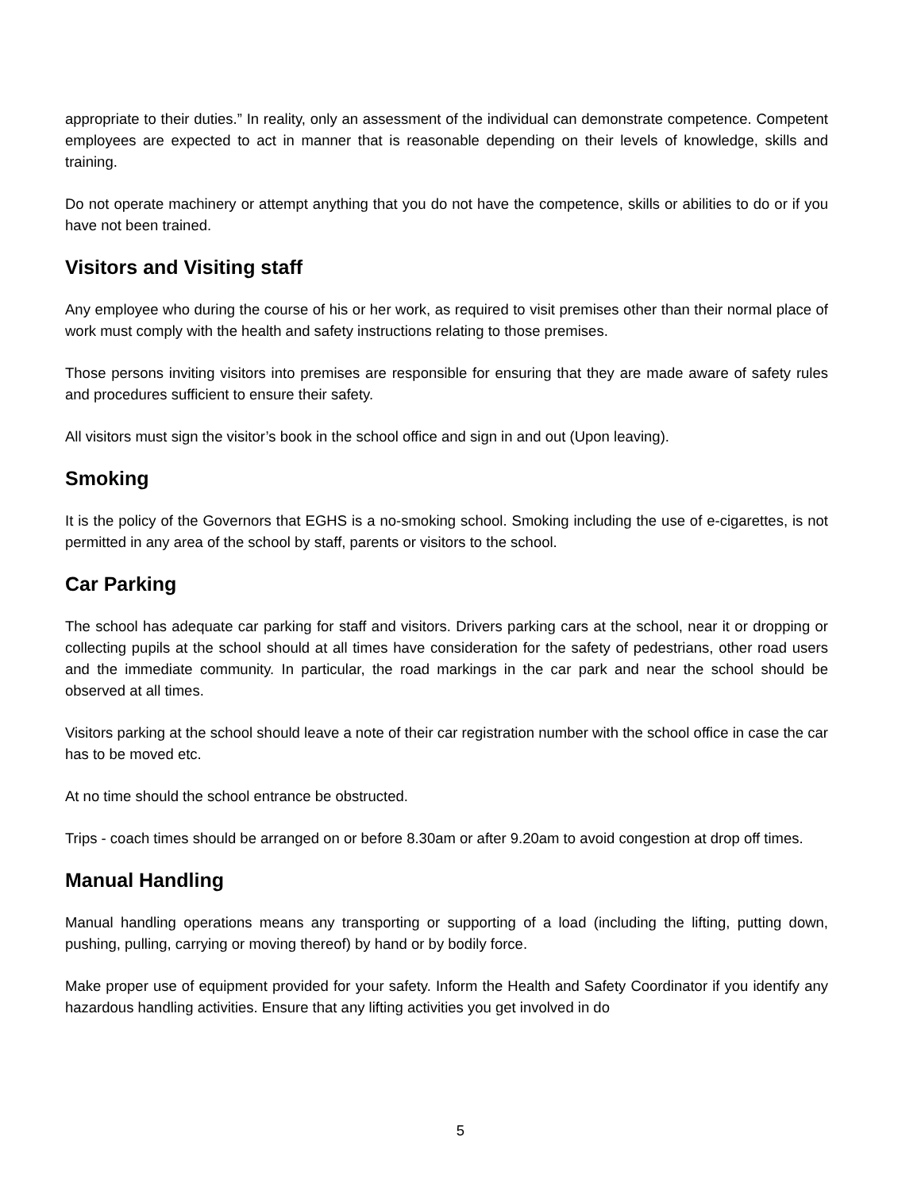appropriate to their duties.” In reality, only an assessment of the individual can demonstrate competence. Competent employees are expected to act in manner that is reasonable depending on their levels of knowledge, skills and training.
Do not operate machinery or attempt anything that you do not have the competence, skills or abilities to do or if you have not been trained.
Visitors and Visiting staff
Any employee who during the course of his or her work, as required to visit premises other than their normal place of work must comply with the health and safety instructions relating to those premises.
Those persons inviting visitors into premises are responsible for ensuring that they are made aware of safety rules and procedures sufficient to ensure their safety.
All visitors must sign the visitor’s book in the school office and sign in and out (Upon leaving).
Smoking
It is the policy of the Governors that EGHS is a no-smoking school. Smoking including the use of e-cigarettes, is not permitted in any area of the school by staff, parents or visitors to the school.
Car Parking
The school has adequate car parking for staff and visitors. Drivers parking cars at the school, near it or dropping or collecting pupils at the school should at all times have consideration for the safety of pedestrians, other road users and the immediate community. In particular, the road markings in the car park and near the school should be observed at all times.
Visitors parking at the school should leave a note of their car registration number with the school office in case the car has to be moved etc.
At no time should the school entrance be obstructed.
Trips - coach times should be arranged on or before 8.30am or after 9.20am to avoid congestion at drop off times.
Manual Handling
Manual handling operations means any transporting or supporting of a load (including the lifting, putting down, pushing, pulling, carrying or moving thereof) by hand or by bodily force.
Make proper use of equipment provided for your safety. Inform the Health and Safety Coordinator if you identify any hazardous handling activities. Ensure that any lifting activities you get involved in do
5